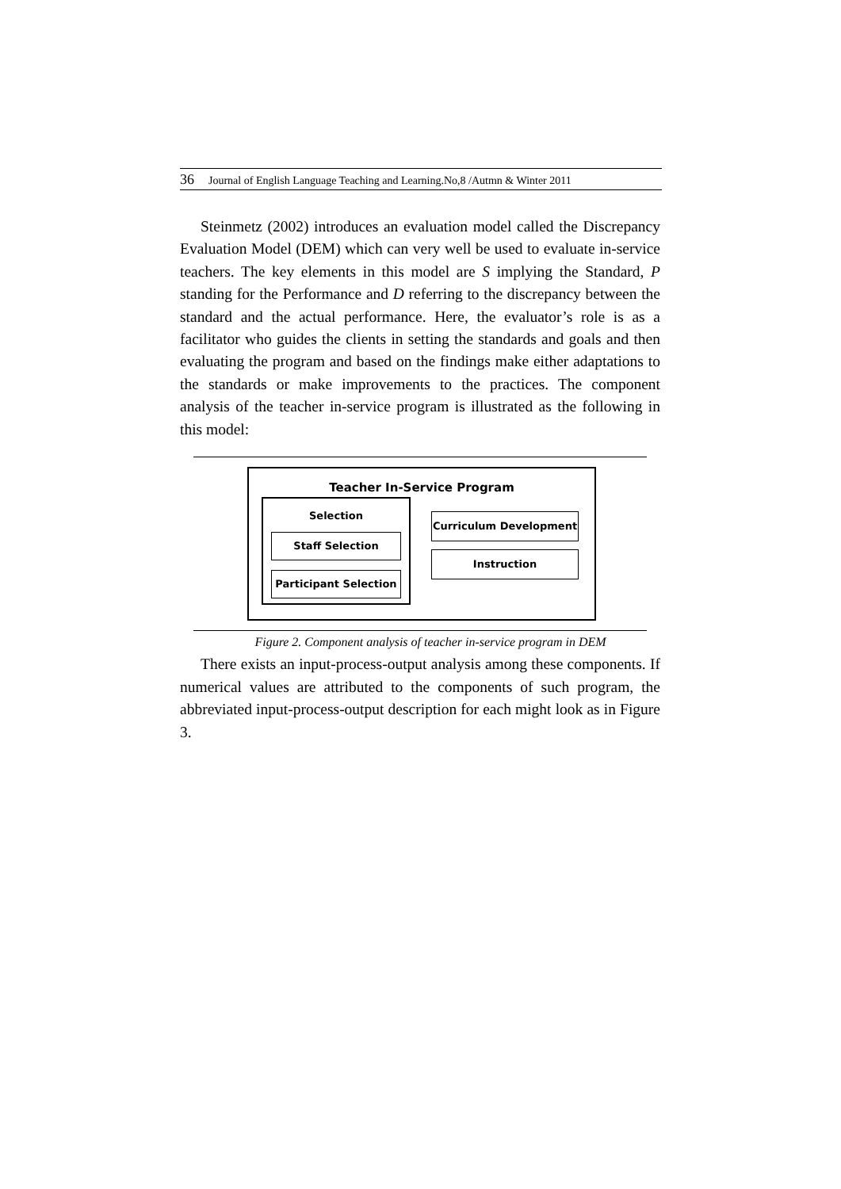36 Journal of English Language Teaching and Learning.No,8 /Autmn & Winter 2011
Steinmetz (2002) introduces an evaluation model called the Discrepancy Evaluation Model (DEM) which can very well be used to evaluate in-service teachers. The key elements in this model are S implying the Standard, P standing for the Performance and D referring to the discrepancy between the standard and the actual performance. Here, the evaluator’s role is as a facilitator who guides the clients in setting the standards and goals and then evaluating the program and based on the findings make either adaptations to the standards or make improvements to the practices. The component analysis of the teacher in-service program is illustrated as the following in this model:
Teacher In-Service Program
Selection
Staff Selection
Participant Selection
Curriculum Development
Instruction
Figure 2. Component analysis of teacher in-service program in DEM
There exists an input-process-output analysis among these components. If numerical values are attributed to the components of such program, the abbreviated input-process-output description for each might look as in Figure 3.